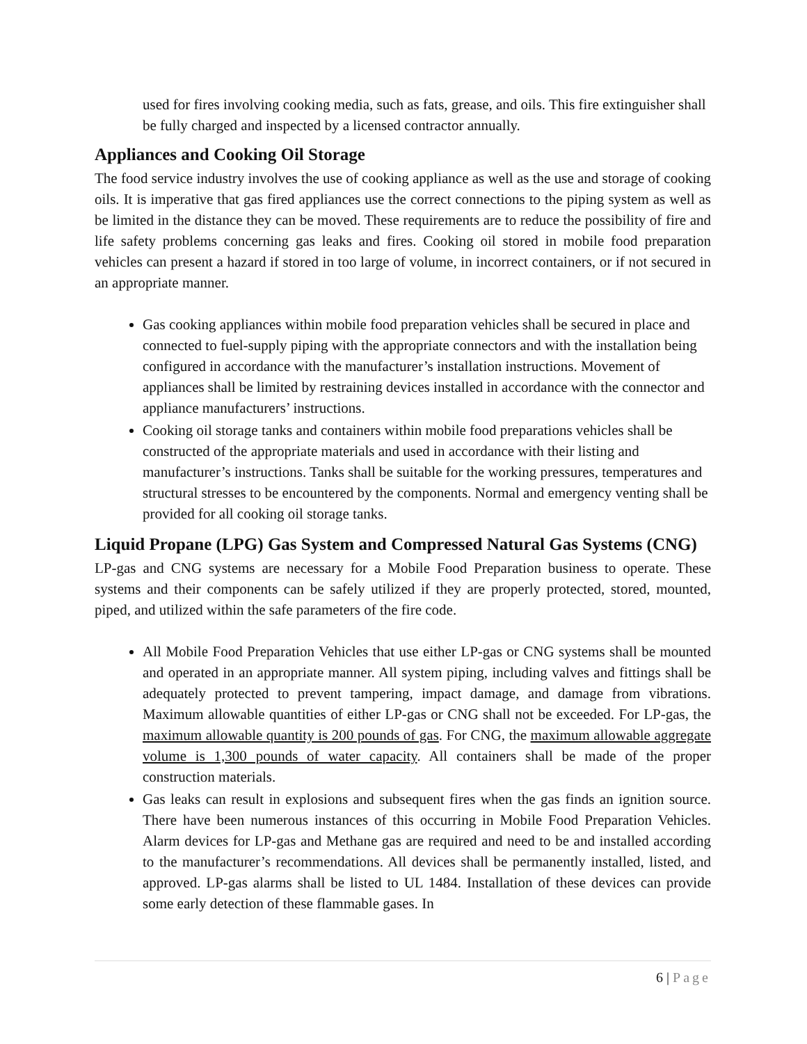used for fires involving cooking media, such as fats, grease, and oils. This fire extinguisher shall be fully charged and inspected by a licensed contractor annually.
Appliances and Cooking Oil Storage
The food service industry involves the use of cooking appliance as well as the use and storage of cooking oils. It is imperative that gas fired appliances use the correct connections to the piping system as well as be limited in the distance they can be moved. These requirements are to reduce the possibility of fire and life safety problems concerning gas leaks and fires. Cooking oil stored in mobile food preparation vehicles can present a hazard if stored in too large of volume, in incorrect containers, or if not secured in an appropriate manner.
Gas cooking appliances within mobile food preparation vehicles shall be secured in place and connected to fuel-supply piping with the appropriate connectors and with the installation being configured in accordance with the manufacturer’s installation instructions. Movement of appliances shall be limited by restraining devices installed in accordance with the connector and appliance manufacturers’ instructions.
Cooking oil storage tanks and containers within mobile food preparations vehicles shall be constructed of the appropriate materials and used in accordance with their listing and manufacturer’s instructions. Tanks shall be suitable for the working pressures, temperatures and structural stresses to be encountered by the components. Normal and emergency venting shall be provided for all cooking oil storage tanks.
Liquid Propane (LPG) Gas System and Compressed Natural Gas Systems (CNG)
LP-gas and CNG systems are necessary for a Mobile Food Preparation business to operate. These systems and their components can be safely utilized if they are properly protected, stored, mounted, piped, and utilized within the safe parameters of the fire code.
All Mobile Food Preparation Vehicles that use either LP-gas or CNG systems shall be mounted and operated in an appropriate manner. All system piping, including valves and fittings shall be adequately protected to prevent tampering, impact damage, and damage from vibrations. Maximum allowable quantities of either LP-gas or CNG shall not be exceeded. For LP-gas, the maximum allowable quantity is 200 pounds of gas. For CNG, the maximum allowable aggregate volume is 1,300 pounds of water capacity. All containers shall be made of the proper construction materials.
Gas leaks can result in explosions and subsequent fires when the gas finds an ignition source. There have been numerous instances of this occurring in Mobile Food Preparation Vehicles. Alarm devices for LP-gas and Methane gas are required and need to be and installed according to the manufacturer’s recommendations. All devices shall be permanently installed, listed, and approved. LP-gas alarms shall be listed to UL 1484. Installation of these devices can provide some early detection of these flammable gases. In
6 | Page